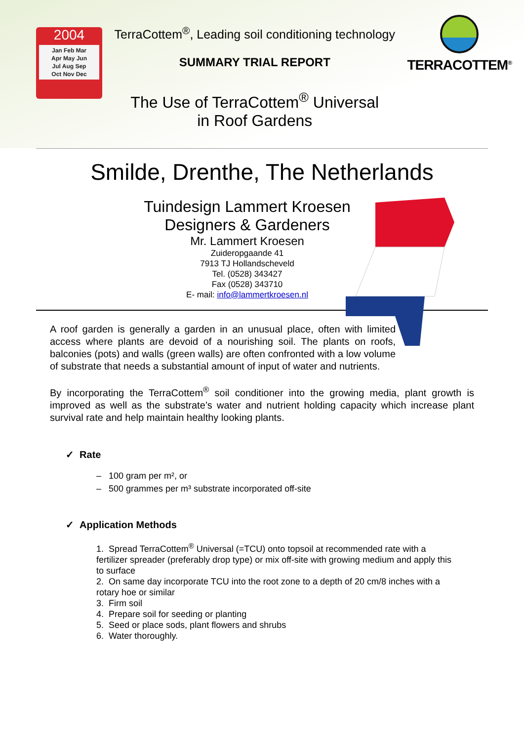2004
Jan Feb Mar
Apr May Jun
Jul Aug Sep
Oct Nov Dec
TerraCottem<sup>®</sup>, Leading soil conditioning technology
SUMMARY TRIAL REPORT
The Use of TerraCottem<sup>®</sup> Universal
in Roof Gardens
TERRACOTTEM<sup>®</sup>
Smilde, Drenthe, The Netherlands
Tuindesign Lammert Kroesen
Designers & Gardeners
Mr. Lammert Kroesen
Zuideropgaande 41
7913 TJ Hollandscheveld
Tel. (0528) 343427
Fax (0528) 343710
E- mail: info@lammertkroesen.nl
A roof garden is generally a garden in an unusual place, often with limited access where plants are devoid of a nourishing soil. The plants on roofs, balconies (pots) and walls (green walls) are often confronted with a low volume of substrate that needs a substantial amount of input of water and nutrients.
By incorporating the TerraCottem<sup>®</sup> soil conditioner into the growing media, plant growth is improved as well as the substrate’s water and nutrient holding capacity which increase plant survival rate and help maintain healthy looking plants.
✓ Rate
– 100 gram per m², or
– 500 grammes per m³ substrate incorporated off-site
✓ Application Methods
1. Spread TerraCottem<sup>®</sup> Universal (=TCU) onto topsoil at recommended rate with a fertilizer spreader (preferably drop type) or mix off-site with growing medium and apply this to surface
2. On same day incorporate TCU into the root zone to a depth of 20 cm/8 inches with a rotary hoe or similar
3. Firm soil
4. Prepare soil for seeding or planting
5. Seed or place sods, plant flowers and shrubs
6. Water thoroughly.